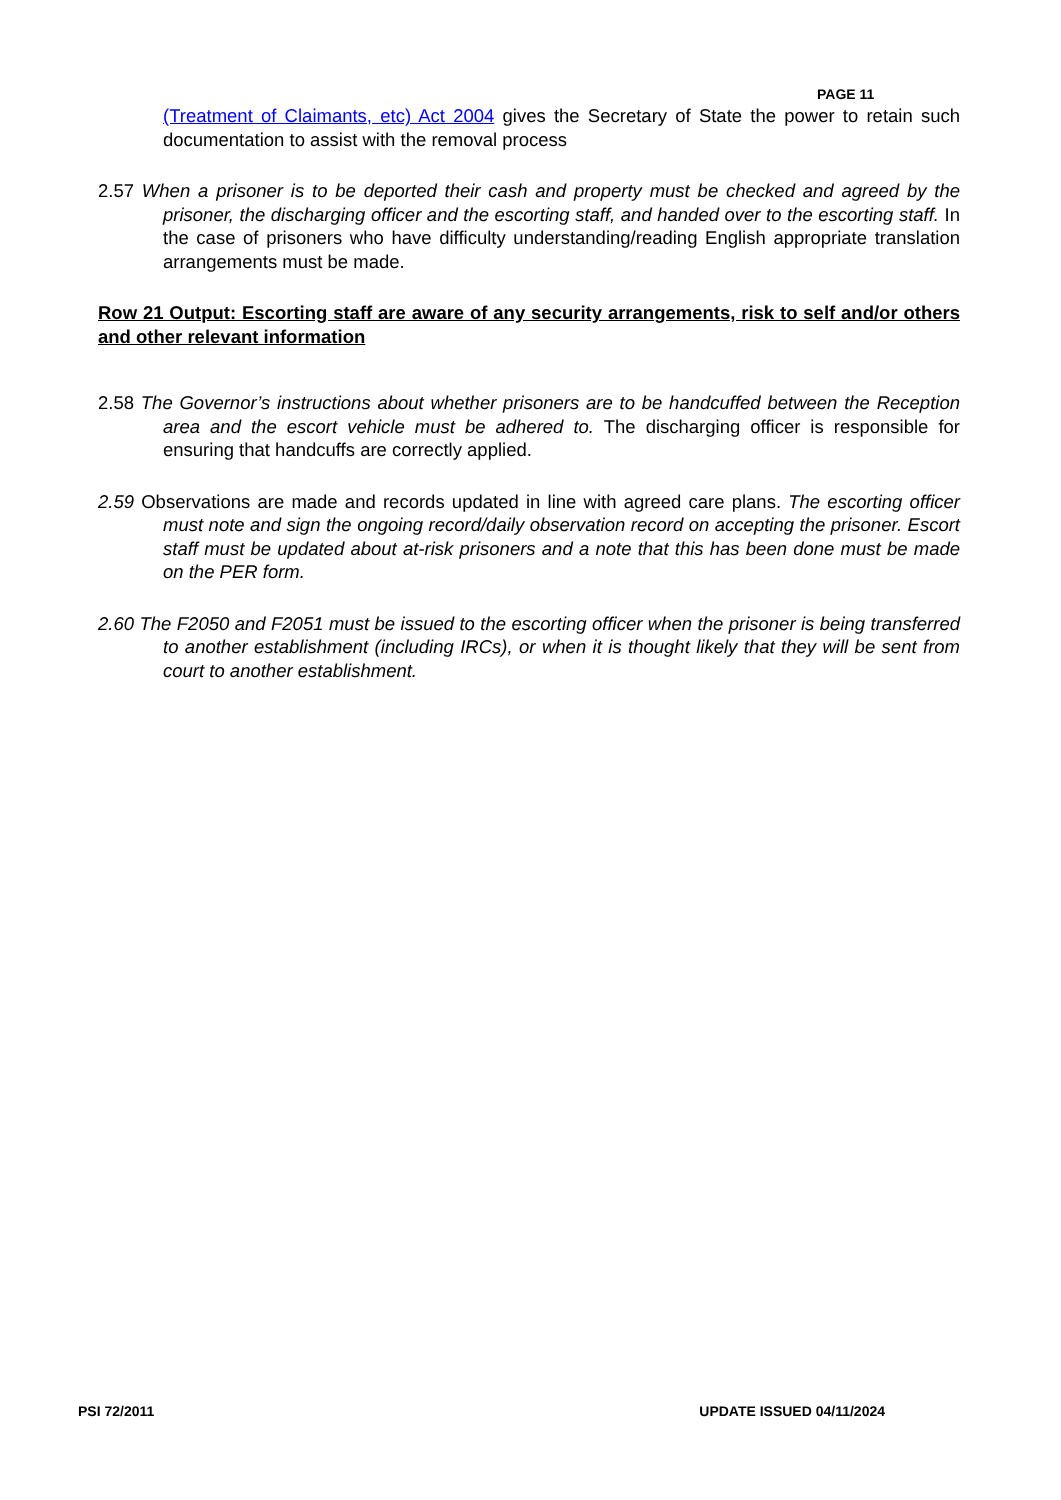PAGE 11
(Treatment of Claimants, etc) Act 2004 gives the Secretary of State the power to retain such documentation to assist with the removal process
2.57 When a prisoner is to be deported their cash and property must be checked and agreed by the prisoner, the discharging officer and the escorting staff, and handed over to the escorting staff. In the case of prisoners who have difficulty understanding/reading English appropriate translation arrangements must be made.
Row 21 Output: Escorting staff are aware of any security arrangements, risk to self and/or others and other relevant information
2.58 The Governor’s instructions about whether prisoners are to be handcuffed between the Reception area and the escort vehicle must be adhered to. The discharging officer is responsible for ensuring that handcuffs are correctly applied.
2.59 Observations are made and records updated in line with agreed care plans. The escorting officer must note and sign the ongoing record/daily observation record on accepting the prisoner. Escort staff must be updated about at-risk prisoners and a note that this has been done must be made on the PER form.
2.60 The F2050 and F2051 must be issued to the escorting officer when the prisoner is being transferred to another establishment (including IRCs), or when it is thought likely that they will be sent from court to another establishment.
PSI 72/2011 UPDATE ISSUED 04/11/2024